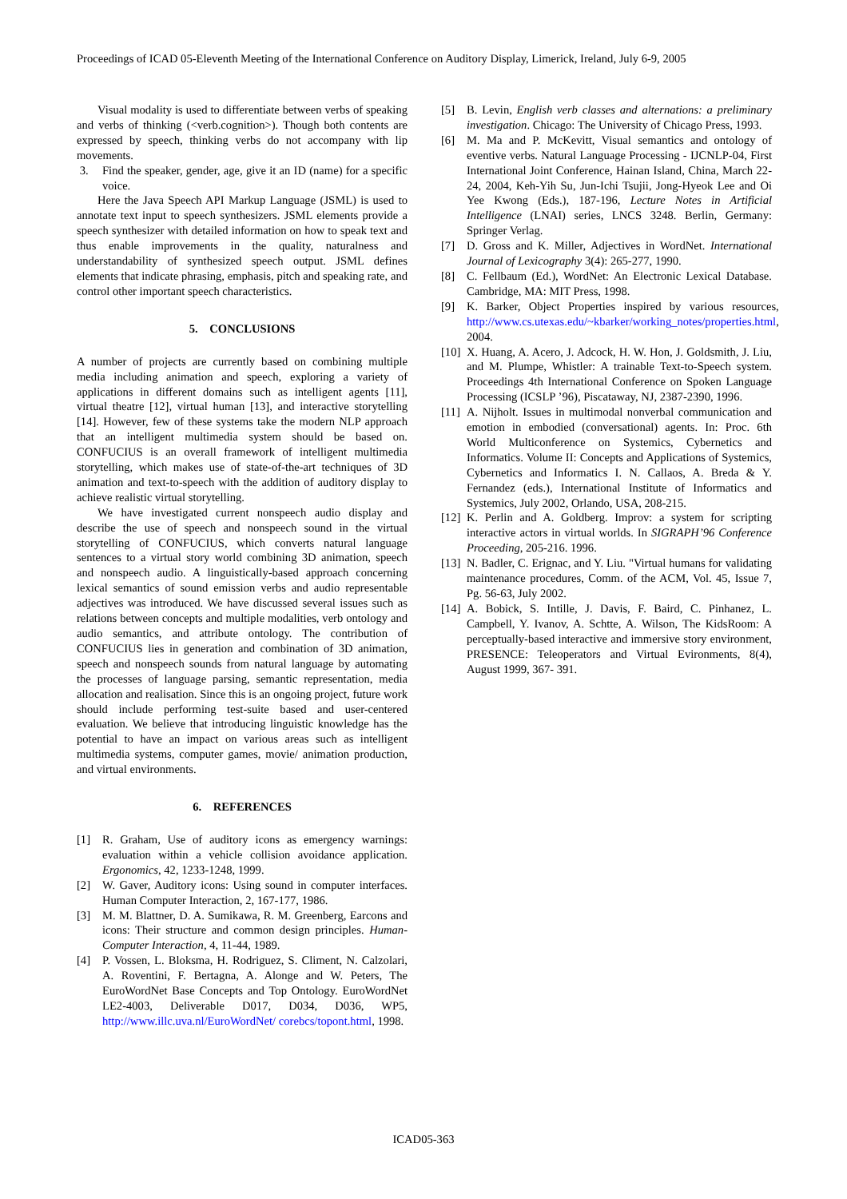Proceedings of ICAD 05-Eleventh Meeting of the International Conference on Auditory Display, Limerick, Ireland, July 6-9, 2005
Visual modality is used to differentiate between verbs of speaking and verbs of thinking (<verb.cognition>). Though both contents are expressed by speech, thinking verbs do not accompany with lip movements.
3. Find the speaker, gender, age, give it an ID (name) for a specific voice.
Here the Java Speech API Markup Language (JSML) is used to annotate text input to speech synthesizers. JSML elements provide a speech synthesizer with detailed information on how to speak text and thus enable improvements in the quality, naturalness and understandability of synthesized speech output. JSML defines elements that indicate phrasing, emphasis, pitch and speaking rate, and control other important speech characteristics.
5. CONCLUSIONS
A number of projects are currently based on combining multiple media including animation and speech, exploring a variety of applications in different domains such as intelligent agents [11], virtual theatre [12], virtual human [13], and interactive storytelling [14]. However, few of these systems take the modern NLP approach that an intelligent multimedia system should be based on. CONFUCIUS is an overall framework of intelligent multimedia storytelling, which makes use of state-of-the-art techniques of 3D animation and text-to-speech with the addition of auditory display to achieve realistic virtual storytelling.
We have investigated current nonspeech audio display and describe the use of speech and nonspeech sound in the virtual storytelling of CONFUCIUS, which converts natural language sentences to a virtual story world combining 3D animation, speech and nonspeech audio. A linguistically-based approach concerning lexical semantics of sound emission verbs and audio representable adjectives was introduced. We have discussed several issues such as relations between concepts and multiple modalities, verb ontology and audio semantics, and attribute ontology. The contribution of CONFUCIUS lies in generation and combination of 3D animation, speech and nonspeech sounds from natural language by automating the processes of language parsing, semantic representation, media allocation and realisation. Since this is an ongoing project, future work should include performing test-suite based and user-centered evaluation. We believe that introducing linguistic knowledge has the potential to have an impact on various areas such as intelligent multimedia systems, computer games, movie/ animation production, and virtual environments.
6. REFERENCES
[1] R. Graham, Use of auditory icons as emergency warnings: evaluation within a vehicle collision avoidance application. Ergonomics, 42, 1233-1248, 1999.
[2] W. Gaver, Auditory icons: Using sound in computer interfaces. Human Computer Interaction, 2, 167-177, 1986.
[3] M. M. Blattner, D. A. Sumikawa, R. M. Greenberg, Earcons and icons: Their structure and common design principles. Human-Computer Interaction, 4, 11-44, 1989.
[4] P. Vossen, L. Bloksma, H. Rodriguez, S. Climent, N. Calzolari, A. Roventini, F. Bertagna, A. Alonge and W. Peters, The EuroWordNet Base Concepts and Top Ontology. EuroWordNet LE2-4003, Deliverable D017, D034, D036, WP5, http://www.illc.uva.nl/EuroWordNet/ corebcs/topont.html, 1998.
[5] B. Levin, English verb classes and alternations: a preliminary investigation. Chicago: The University of Chicago Press, 1993.
[6] M. Ma and P. McKevitt, Visual semantics and ontology of eventive verbs. Natural Language Processing - IJCNLP-04, First International Joint Conference, Hainan Island, China, March 22-24, 2004, Keh-Yih Su, Jun-Ichi Tsujii, Jong-Hyeok Lee and Oi Yee Kwong (Eds.), 187-196, Lecture Notes in Artificial Intelligence (LNAI) series, LNCS 3248. Berlin, Germany: Springer Verlag.
[7] D. Gross and K. Miller, Adjectives in WordNet. International Journal of Lexicography 3(4): 265-277, 1990.
[8] C. Fellbaum (Ed.), WordNet: An Electronic Lexical Database. Cambridge, MA: MIT Press, 1998.
[9] K. Barker, Object Properties inspired by various resources, http://www.cs.utexas.edu/~kbarker/working_notes/properties.html, 2004.
[10] X. Huang, A. Acero, J. Adcock, H. W. Hon, J. Goldsmith, J. Liu, and M. Plumpe, Whistler: A trainable Text-to-Speech system. Proceedings 4th International Conference on Spoken Language Processing (ICSLP ’96), Piscataway, NJ, 2387-2390, 1996.
[11] A. Nijholt. Issues in multimodal nonverbal communication and emotion in embodied (conversational) agents. In: Proc. 6th World Multiconference on Systemics, Cybernetics and Informatics. Volume II: Concepts and Applications of Systemics, Cybernetics and Informatics I. N. Callaos, A. Breda & Y. Fernandez (eds.), International Institute of Informatics and Systemics, July 2002, Orlando, USA, 208-215.
[12] K. Perlin and A. Goldberg. Improv: a system for scripting interactive actors in virtual worlds. In SIGRAPH’96 Conference Proceeding, 205-216. 1996.
[13] N. Badler, C. Erignac, and Y. Liu. "Virtual humans for validating maintenance procedures, Comm. of the ACM, Vol. 45, Issue 7, Pg. 56-63, July 2002.
[14] A. Bobick, S. Intille, J. Davis, F. Baird, C. Pinhanez, L. Campbell, Y. Ivanov, A. Schtte, A. Wilson, The KidsRoom: A perceptually-based interactive and immersive story environment, PRESENCE: Teleoperators and Virtual Evironments, 8(4), August 1999, 367- 391.
ICAD05-363